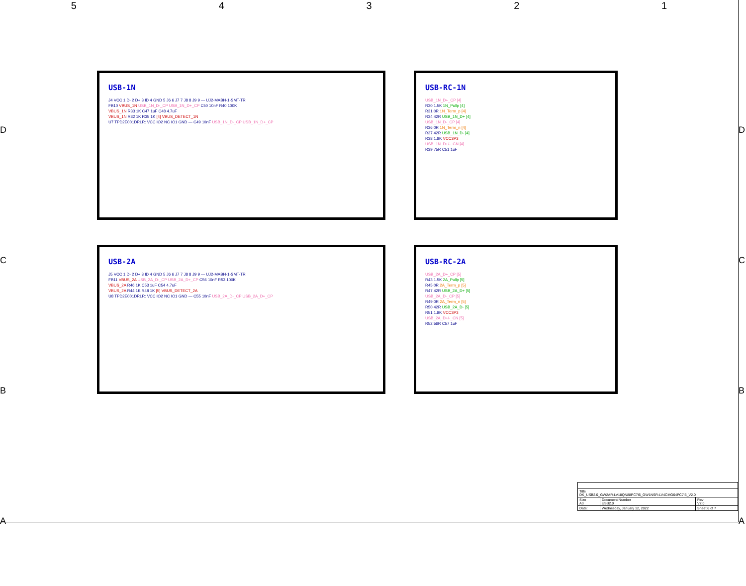5 4 3 2 1
D
C
B
A
D
C
B
A
USB-1N
J4 VCC 1 D- 2 D+ 3 ID 4 GND 5 J6 6 J7 7 J8 8 J9 9 — UJ2-MABH-1-SMT-TR
FB10 VBUS_1N USB_1N_D-_CP USB_1N_D+_CP C50 10nF R40 100K
VBUS_1N R33 1K C47 1uF C48 4.7uF
VBUS_1N R32 1K R35 1K [4] VBUS_DETECT_1N
U7 TPD2E001DRLR: VCC IO2 NC IO1 GND — C49 10nF USB_1N_D-_CP USB_1N_D+_CP
USB-RC-1N
USB_1N_D+_CP [4]
R30 1.5K 1N_Pullp [4]
R31 0R 1N_Term_p [4]
R34 42R USB_1N_D+ [4]
USB_1N_D-_CP [4]
R36 0R 1N_Term_n [4]
R37 42R USB_1N_D- [4]
R38 1.8K VCC3P3
USB_1N_D+/-_CN [4]
R39 75R C51 1uF
USB-2A
J5 VCC 1 D- 2 D+ 3 ID 4 GND 5 J6 6 J7 7 J8 8 J9 9 — UJ2-MABH-1-SMT-TR
FB11 VBUS_2A USB_2A_D-_CP USB_2A_D+_CP C56 10nF R53 100K
VBUS_2A R46 1K C53 1uF C54 4.7uF
VBUS_2A R44 1K R48 1K [5] VBUS_DETECT_2A
U8 TPD2E001DRLR: VCC IO2 NC IO1 GND — C55 10nF USB_2A_D-_CP USB_2A_D+_CP
USB-RC-2A
USB_2A_D+_CP [5]
R43 1.5K 2A_Pullp [5]
R45 0R 2A_Term_p [5]
R47 42R USB_2A_D+ [5]
USB_2A_D-_CP [5]
R49 0R 2A_Term_n [5]
R50 42R USB_2A_D- [5]
R51 1.8K VCC3P3
USB_2A_D+/-_CN [5]
R52 56R C57 1uF
| Title DK_USB2.0_GW2AR-LV18QN88PC7I6_GW1NSR-LV4CMG64PC7I6_V2.0 | | |
| Size A3 | Document Number USB2.0 | Rev V2.0 |
| Date: | Wednesday, January 12, 2022 | Sheet 6 of 7 |